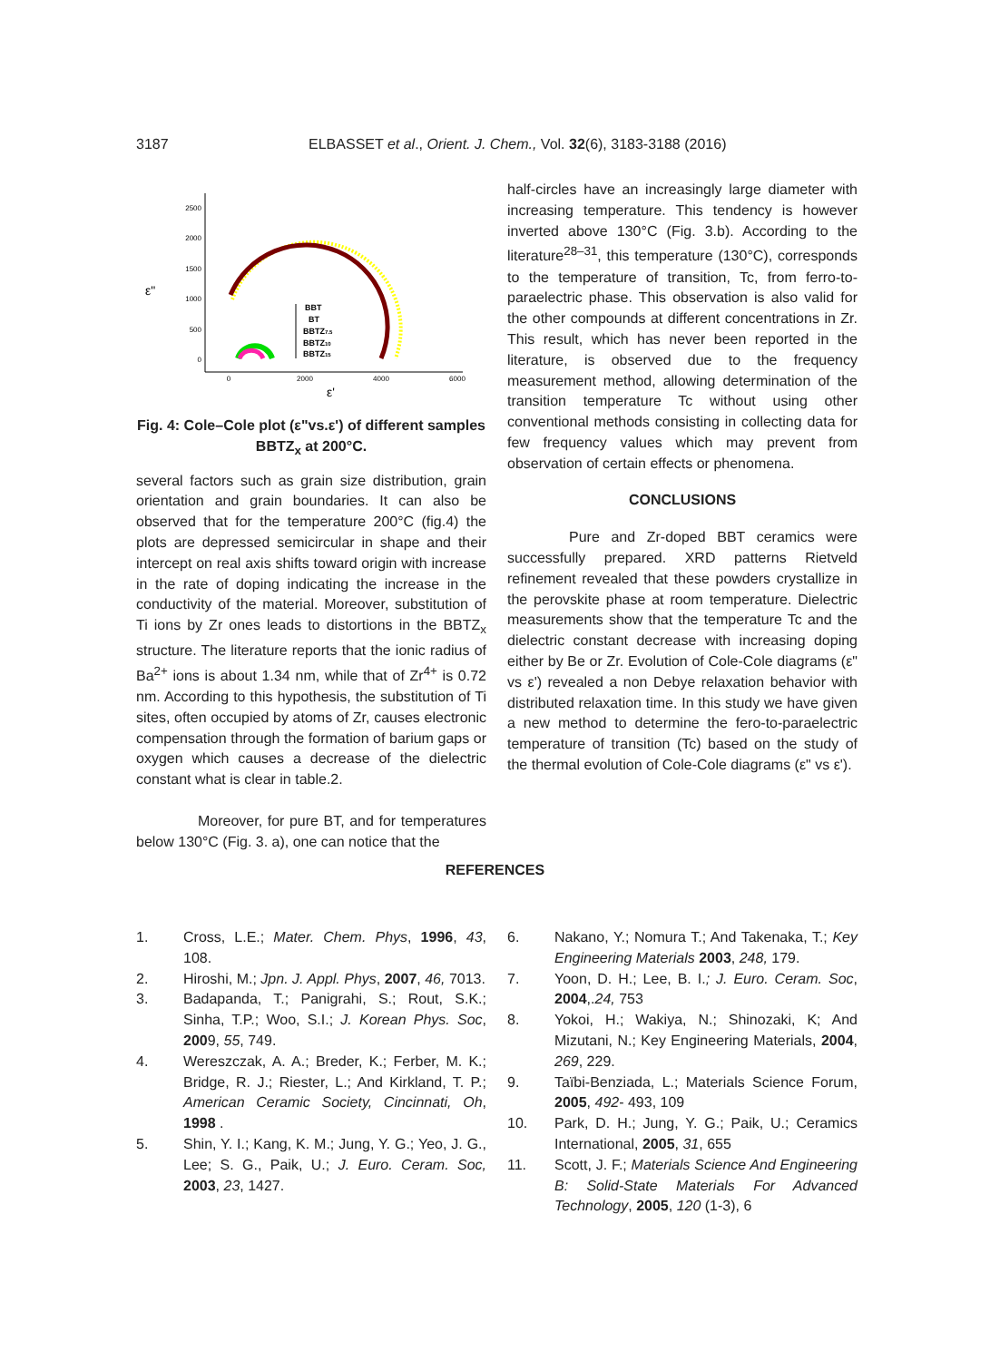3187 ELBASSET et al., Orient. J. Chem., Vol. 32(6), 3183-3188 (2016)
2500
2000
1500
1000
500
0
0
2000
4000
6000
ε"
ε'
BBT
BT
BBTZ7.5
BBTZ10
BBTZ15
Fig. 4: Cole–Cole plot (ε"vs.ε') of different samples BBTZ<sub>x</sub> at 200°C.
several factors such as grain size distribution, grain orientation and grain boundaries. It can also be observed that for the temperature 200°C (fig.4) the plots are depressed semicircular in shape and their intercept on real axis shifts toward origin with increase in the rate of doping indicating the increase in the conductivity of the material. Moreover, substitution of Ti ions by Zr ones leads to distortions in the BBTZ<sub>x</sub> structure. The literature reports that the ionic radius of Ba<sup>2+</sup> ions is about 1.34 nm, while that of Zr<sup>4+</sup> is 0.72 nm. According to this hypothesis, the substitution of Ti sites, often occupied by atoms of Zr, causes electronic compensation through the formation of barium gaps or oxygen which causes a decrease of the dielectric constant what is clear in table.2.
Moreover, for pure BT, and for temperatures below 130°C (Fig. 3. a), one can notice that the
half-circles have an increasingly large diameter with increasing temperature. This tendency is however inverted above 130°C (Fig. 3.b). According to the literature<sup>28–31</sup>, this temperature (130°C), corresponds to the temperature of transition, Tc, from ferro-to-paraelectric phase. This observation is also valid for the other compounds at different concentrations in Zr. This result, which has never been reported in the literature, is observed due to the frequency measurement method, allowing determination of the transition temperature Tc without using other conventional methods consisting in collecting data for few frequency values which may prevent from observation of certain effects or phenomena.
CONCLUSIONS
Pure and Zr-doped BBT ceramics were successfully prepared. XRD patterns Rietveld refinement revealed that these powders crystallize in the perovskite phase at room temperature. Dielectric measurements show that the temperature Tc and the dielectric constant decrease with increasing doping either by Be or Zr. Evolution of Cole-Cole diagrams (ε" vs ε') revealed a non Debye relaxation behavior with distributed relaxation time. In this study we have given a new method to determine the fero-to-paraelectric temperature of transition (Tc) based on the study of the thermal evolution of Cole-Cole diagrams (ε" vs ε').
REFERENCES
1. Cross, L.E.; Mater. Chem. Phys, 1996, 43, 108.
2. Hiroshi, M.; Jpn. J. Appl. Phys, 2007, 46, 7013.
3. Badapanda, T.; Panigrahi, S.; Rout, S.K.; Sinha, T.P.; Woo, S.I.; J. Korean Phys. Soc, 2009, 55, 749.
4. Wereszczak, A. A.; Breder, K.; Ferber, M. K.; Bridge, R. J.; Riester, L.; And Kirkland, T. P.; American Ceramic Society, Cincinnati, Oh, 1998 .
5. Shin, Y. I.; Kang, K. M.; Jung, Y. G.; Yeo, J. G., Lee; S. G., Paik, U.; J. Euro. Ceram. Soc, 2003, 23, 1427.
6. Nakano, Y.; Nomura T.; And Takenaka, T.; Key Engineering Materials 2003, 248, 179.
7. Yoon, D. H.; Lee, B. I.; J. Euro. Ceram. Soc, 2004,.24, 753
8. Yokoi, H.; Wakiya, N.; Shinozaki, K; And Mizutani, N.; Key Engineering Materials, 2004, 269, 229.
9. Taïbi-Benziada, L.; Materials Science Forum, 2005, 492- 493, 109
10. Park, D. H.; Jung, Y. G.; Paik, U.; Ceramics International, 2005, 31, 655
11. Scott, J. F.; Materials Science And Engineering B: Solid-State Materials For Advanced Technology, 2005, 120 (1-3), 6